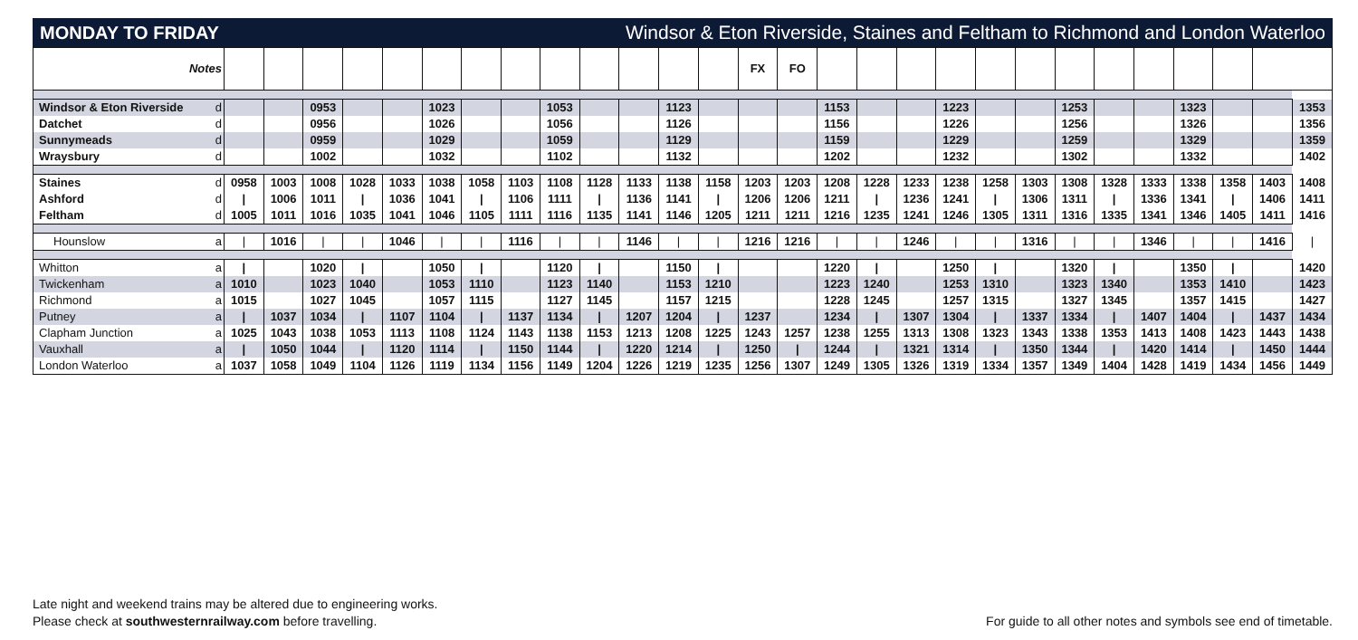MONDAY TO FRIDAY Windsor & Eton Riverside, Staines and Feltham to Richmond and London Waterloo
| Notes | | | | | | | | | | | | | | | FX | FO | | | | | | | | | | | | | |
| --- | --- | --- | --- | --- | --- | --- | --- | --- | --- | --- | --- | --- | --- | --- | --- | --- | --- | --- | --- | --- | --- | --- | --- | --- | --- | --- | --- | --- | --- |
| Windsor & Eton Riverside | d | | | 0953 | | | 1023 | | | 1053 | | | 1123 | | | | 1153 | | | 1223 | | | 1253 | | | 1323 | | | 1353 |
| Datchet | d | | | 0956 | | | 1026 | | | 1056 | | | 1126 | | | | 1156 | | | 1226 | | | 1256 | | | 1326 | | | 1356 |
| Sunnymeads | d | | | 0959 | | | 1029 | | | 1059 | | | 1129 | | | | 1159 | | | 1229 | | | 1259 | | | 1329 | | | 1359 |
| Wraysbury | d | | | 1002 | | | 1032 | | | 1102 | | | 1132 | | | | 1202 | | | 1232 | | | 1302 | | | 1332 | | | 1402 |
| Staines | d | 0958 | 1003 | 1008 | 1028 | 1033 | 1038 | 1058 | 1103 | 1108 | 1128 | 1133 | 1138 | 1158 | 1203 | 1203 | 1208 | 1228 | 1233 | 1238 | 1258 | 1303 | 1308 | 1328 | 1333 | 1338 | 1358 | 1403 | 1408 |
| Ashford | d | / | 1006 | 1011 | / | 1036 | 1041 | / | 1106 | 1111 | / | 1136 | 1141 | / | 1206 | 1206 | 1211 | / | 1236 | 1241 | / | 1306 | 1311 | / | 1336 | 1341 | / | 1406 | 1411 |
| Feltham | d | 1005 | 1011 | 1016 | 1035 | 1041 | 1046 | 1105 | 1111 | 1116 | 1135 | 1141 | 1146 | 1205 | 1211 | 1211 | 1216 | 1235 | 1241 | 1246 | 1305 | 1311 | 1316 | 1335 | 1341 | 1346 | 1405 | 1411 | 1416 |
| Hounslow | a | / | 1016 | / | / | 1046 | / | / | 1116 | / | / | 1146 | / | / | 1216 | 1216 | / | / | 1246 | / | / | 1316 | / | / | 1346 | / | / | 1416 | / |
| Whitton | a | / | | 1020 | / | | 1050 | / | | 1120 | / | | 1150 | / | | | 1220 | / | | 1250 | / | | 1320 | / | | 1350 | / | | 1420 |
| Twickenham | a | 1010 | | 1023 | 1040 | | 1053 | 1110 | | 1123 | 1140 | | 1153 | 1210 | | | 1223 | 1240 | | 1253 | 1310 | | 1323 | 1340 | | 1353 | 1410 | | 1423 |
| Richmond | a | 1015 | | 1027 | 1045 | | 1057 | 1115 | | 1127 | 1145 | | 1157 | 1215 | | | 1228 | 1245 | | 1257 | 1315 | | 1327 | 1345 | | 1357 | 1415 | | 1427 |
| Putney | a | / | 1037 | 1034 | / | 1107 | 1104 | / | 1137 | 1134 | / | 1207 | 1204 | / | 1237 | | 1234 | / | 1307 | 1304 | / | 1337 | 1334 | / | 1407 | 1404 | / | 1437 | 1434 |
| Clapham Junction | a | 1025 | 1043 | 1038 | 1053 | 1113 | 1108 | 1124 | 1143 | 1138 | 1153 | 1213 | 1208 | 1225 | 1243 | 1257 | 1238 | 1255 | 1313 | 1308 | 1323 | 1343 | 1338 | 1353 | 1413 | 1408 | 1423 | 1443 | 1438 |
| Vauxhall | a | / | 1050 | 1044 | / | 1120 | 1114 | / | 1150 | 1144 | / | 1220 | 1214 | / | 1250 | / | 1244 | / | 1321 | 1314 | / | 1350 | 1344 | / | 1420 | 1414 | / | 1450 | 1444 |
| London Waterloo | a | 1037 | 1058 | 1049 | 1104 | 1126 | 1119 | 1134 | 1156 | 1149 | 1204 | 1226 | 1219 | 1235 | 1256 | 1307 | 1249 | 1305 | 1326 | 1319 | 1334 | 1357 | 1349 | 1404 | 1428 | 1419 | 1434 | 1456 | 1449 |
Late night and weekend trains may be altered due to engineering works.
Please check at southwesternrailway.com before travelling.
For guide to all other notes and symbols see end of timetable.